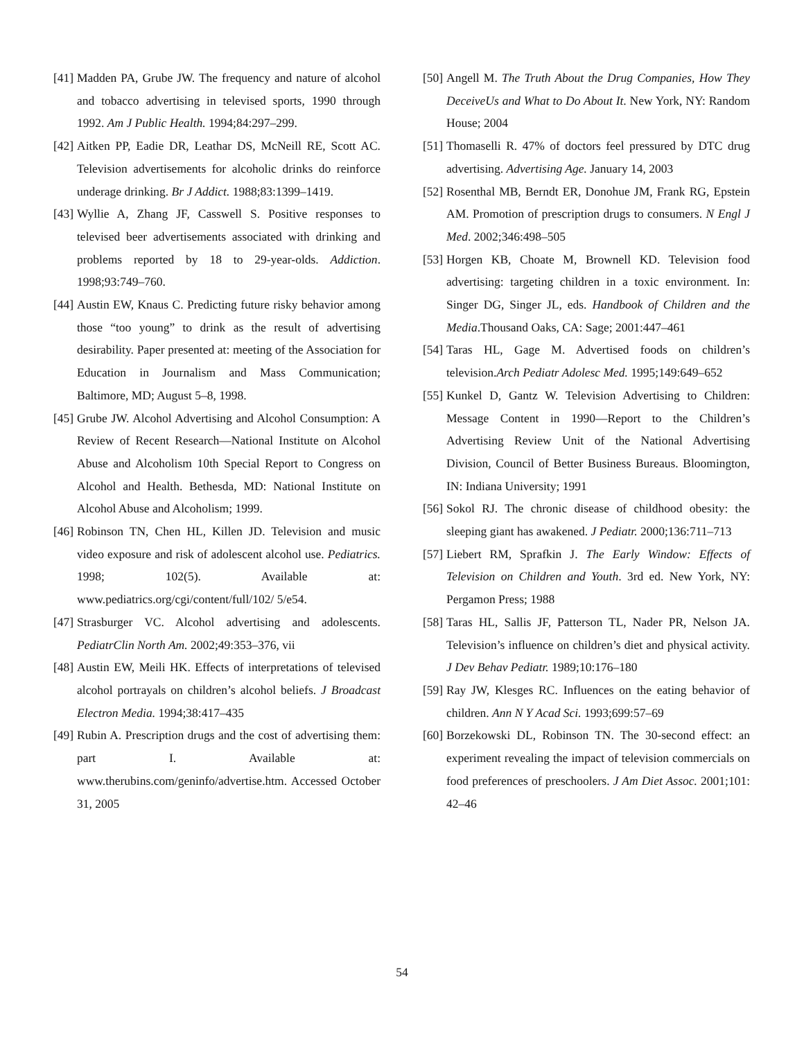[41] Madden PA, Grube JW. The frequency and nature of alcohol and tobacco advertising in televised sports, 1990 through 1992. Am J Public Health. 1994;84:297–299.
[42] Aitken PP, Eadie DR, Leathar DS, McNeill RE, Scott AC. Television advertisements for alcoholic drinks do reinforce underage drinking. Br J Addict. 1988;83:1399–1419.
[43] Wyllie A, Zhang JF, Casswell S. Positive responses to televised beer advertisements associated with drinking and problems reported by 18 to 29-year-olds. Addiction. 1998;93:749–760.
[44] Austin EW, Knaus C. Predicting future risky behavior among those “too young” to drink as the result of advertising desirability. Paper presented at: meeting of the Association for Education in Journalism and Mass Communication; Baltimore, MD; August 5–8, 1998.
[45] Grube JW. Alcohol Advertising and Alcohol Consumption: A Review of Recent Research—National Institute on Alcohol Abuse and Alcoholism 10th Special Report to Congress on Alcohol and Health. Bethesda, MD: National Institute on Alcohol Abuse and Alcoholism; 1999.
[46] Robinson TN, Chen HL, Killen JD. Television and music video exposure and risk of adolescent alcohol use. Pediatrics. 1998; 102(5). Available at: www.pediatrics.org/cgi/content/full/102/ 5/e54.
[47] Strasburger VC. Alcohol advertising and adolescents. PediatrClin North Am. 2002;49:353–376, vii
[48] Austin EW, Meili HK. Effects of interpretations of televised alcohol portrayals on children’s alcohol beliefs. J Broadcast Electron Media. 1994;38:417–435
[49] Rubin A. Prescription drugs and the cost of advertising them: part I. Available at: www.therubins.com/geninfo/advertise.htm. Accessed October 31, 2005
[50] Angell M. The Truth About the Drug Companies, How They DeceiveUs and What to Do About It. New York, NY: Random House; 2004
[51] Thomaselli R. 47% of doctors feel pressured by DTC drug advertising. Advertising Age. January 14, 2003
[52] Rosenthal MB, Berndt ER, Donohue JM, Frank RG, Epstein AM. Promotion of prescription drugs to consumers. N Engl J Med. 2002;346:498–505
[53] Horgen KB, Choate M, Brownell KD. Television food advertising: targeting children in a toxic environment. In: Singer DG, Singer JL, eds. Handbook of Children and the Media.Thousand Oaks, CA: Sage; 2001:447–461
[54] Taras HL, Gage M. Advertised foods on children’s television.Arch Pediatr Adolesc Med. 1995;149:649–652
[55] Kunkel D, Gantz W. Television Advertising to Children: Message Content in 1990—Report to the Children’s Advertising Review Unit of the National Advertising Division, Council of Better Business Bureaus. Bloomington, IN: Indiana University; 1991
[56] Sokol RJ. The chronic disease of childhood obesity: the sleeping giant has awakened. J Pediatr. 2000;136:711–713
[57] Liebert RM, Sprafkin J. The Early Window: Effects of Television on Children and Youth. 3rd ed. New York, NY: Pergamon Press; 1988
[58] Taras HL, Sallis JF, Patterson TL, Nader PR, Nelson JA. Television’s influence on children’s diet and physical activity. J Dev Behav Pediatr. 1989;10:176–180
[59] Ray JW, Klesges RC. Influences on the eating behavior of children. Ann N Y Acad Sci. 1993;699:57–69
[60] Borzekowski DL, Robinson TN. The 30-second effect: an experiment revealing the impact of television commercials on food preferences of preschoolers. J Am Diet Assoc. 2001;101: 42–46
54